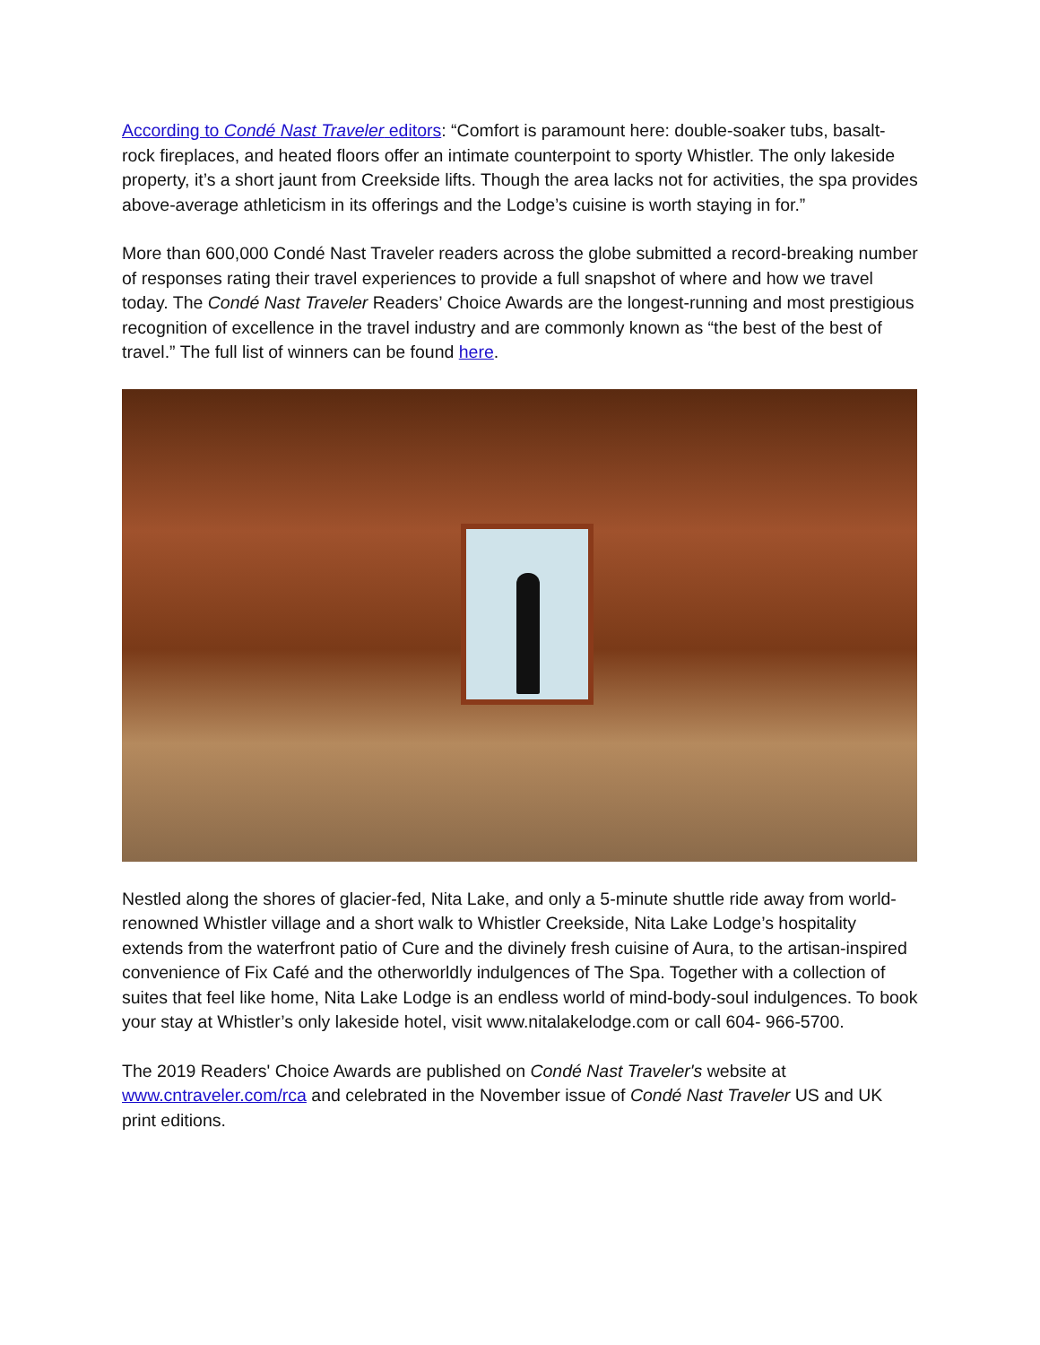According to Condé Nast Traveler editors: “Comfort is paramount here: double-soaker tubs, basalt-rock fireplaces, and heated floors offer an intimate counterpoint to sporty Whistler. The only lakeside property, it’s a short jaunt from Creekside lifts. Though the area lacks not for activities, the spa provides above-average athleticism in its offerings and the Lodge’s cuisine is worth staying in for.”
More than 600,000 Condé Nast Traveler readers across the globe submitted a record-breaking number of responses rating their travel experiences to provide a full snapshot of where and how we travel today. The Condé Nast Traveler Readers’ Choice Awards are the longest-running and most prestigious recognition of excellence in the travel industry and are commonly known as “the best of the best of travel.” The full list of winners can be found here.
Nestled along the shores of glacier-fed, Nita Lake, and only a 5-minute shuttle ride away from world-renowned Whistler village and a short walk to Whistler Creekside, Nita Lake Lodge’s hospitality extends from the waterfront patio of Cure and the divinely fresh cuisine of Aura, to the artisan-inspired convenience of Fix Café and the otherworldly indulgences of The Spa. Together with a collection of suites that feel like home, Nita Lake Lodge is an endless world of mind-body-soul indulgences. To book your stay at Whistler’s only lakeside hotel, visit www.nitalakelodge.com or call 604- 966-5700.
The 2019 Readers' Choice Awards are published on Condé Nast Traveler's website at www.cntraveler.com/rca and celebrated in the November issue of Condé Nast Traveler US and UK print editions.